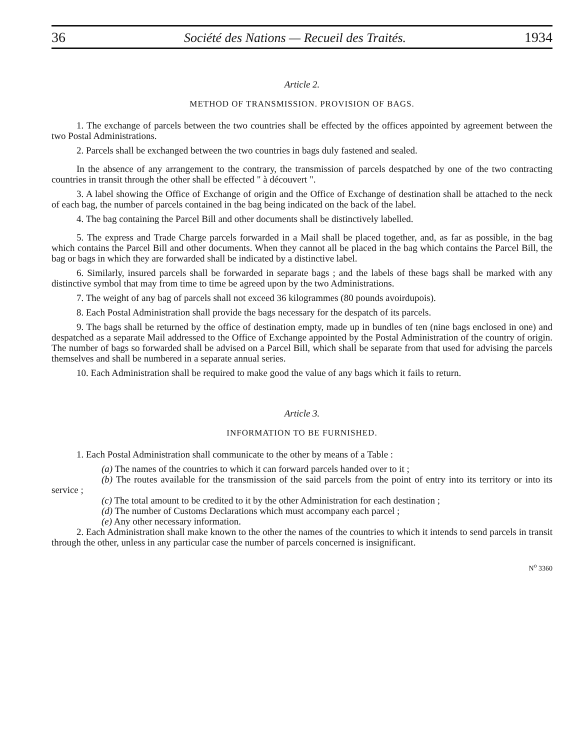36 Société des Nations — Recueil des Traités. 1934
Article 2.
METHOD OF TRANSMISSION. PROVISION OF BAGS.
1. The exchange of parcels between the two countries shall be effected by the offices appointed by agreement between the two Postal Administrations.
2. Parcels shall be exchanged between the two countries in bags duly fastened and sealed.
In the absence of any arrangement to the contrary, the transmission of parcels despatched by one of the two contracting countries in transit through the other shall be effected " à découvert ".
3. A label showing the Office of Exchange of origin and the Office of Exchange of destination shall be attached to the neck of each bag, the number of parcels contained in the bag being indicated on the back of the label.
4. The bag containing the Parcel Bill and other documents shall be distinctively labelled.
5. The express and Trade Charge parcels forwarded in a Mail shall be placed together, and, as far as possible, in the bag which contains the Parcel Bill and other documents. When they cannot all be placed in the bag which contains the Parcel Bill, the bag or bags in which they are forwarded shall be indicated by a distinctive label.
6. Similarly, insured parcels shall be forwarded in separate bags ; and the labels of these bags shall be marked with any distinctive symbol that may from time to time be agreed upon by the two Administrations.
7. The weight of any bag of parcels shall not exceed 36 kilogrammes (80 pounds avoirdupois).
8. Each Postal Administration shall provide the bags necessary for the despatch of its parcels.
9. The bags shall be returned by the office of destination empty, made up in bundles of ten (nine bags enclosed in one) and despatched as a separate Mail addressed to the Office of Exchange appointed by the Postal Administration of the country of origin. The number of bags so forwarded shall be advised on a Parcel Bill, which shall be separate from that used for advising the parcels themselves and shall be numbered in a separate annual series.
10. Each Administration shall be required to make good the value of any bags which it fails to return.
Article 3.
INFORMATION TO BE FURNISHED.
1. Each Postal Administration shall communicate to the other by means of a Table :
(a) The names of the countries to which it can forward parcels handed over to it ;
(b) The routes available for the transmission of the said parcels from the point of entry into its territory or into its service ;
(c) The total amount to be credited to it by the other Administration for each destination ;
(d) The number of Customs Declarations which must accompany each parcel ;
(e) Any other necessary information.
2. Each Administration shall make known to the other the names of the countries to which it intends to send parcels in transit through the other, unless in any particular case the number of parcels concerned is insignificant.
N<sup>o</sup> 3360